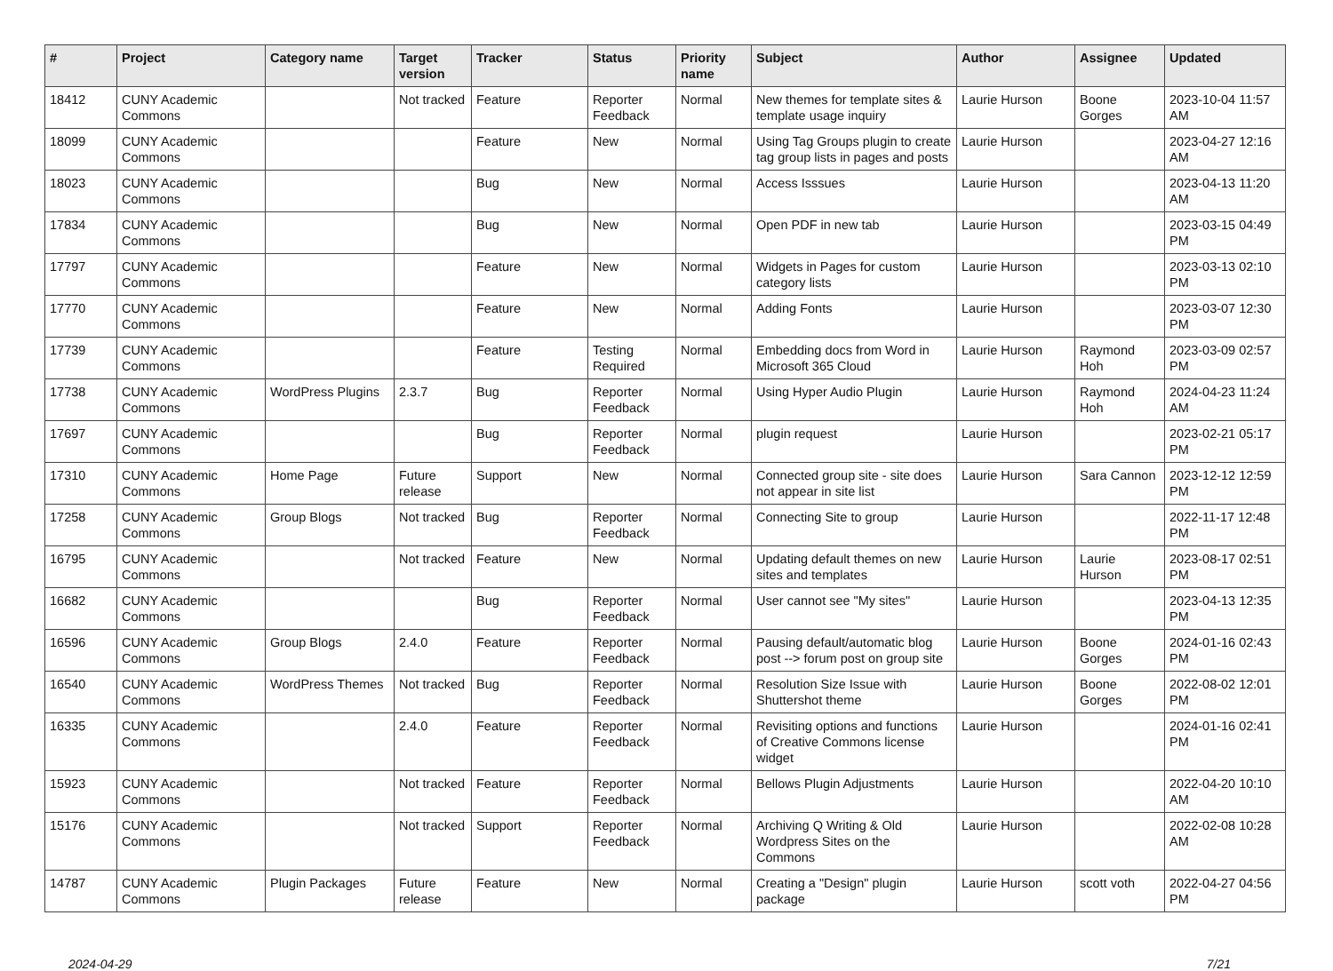| # | Project | Category name | Target version | Tracker | Status | Priority name | Subject | Author | Assignee | Updated |
| --- | --- | --- | --- | --- | --- | --- | --- | --- | --- | --- |
| 18412 | CUNY Academic Commons | | Not tracked | Feature | Reporter Feedback | Normal | New themes for template sites & template usage inquiry | Laurie Hurson | Boone Gorges | 2023-10-04 11:57 AM |
| 18099 | CUNY Academic Commons | | | Feature | New | Normal | Using Tag Groups plugin to create tag group lists in pages and posts | Laurie Hurson | | 2023-04-27 12:16 AM |
| 18023 | CUNY Academic Commons | | | Bug | New | Normal | Access Isssues | Laurie Hurson | | 2023-04-13 11:20 AM |
| 17834 | CUNY Academic Commons | | | Bug | New | Normal | Open PDF in new tab | Laurie Hurson | | 2023-03-15 04:49 PM |
| 17797 | CUNY Academic Commons | | | Feature | New | Normal | Widgets in Pages for custom category lists | Laurie Hurson | | 2023-03-13 02:10 PM |
| 17770 | CUNY Academic Commons | | | Feature | New | Normal | Adding Fonts | Laurie Hurson | | 2023-03-07 12:30 PM |
| 17739 | CUNY Academic Commons | | | Feature | Testing Required | Normal | Embedding docs from Word in Microsoft 365 Cloud | Laurie Hurson | Raymond Hoh | 2023-03-09 02:57 PM |
| 17738 | CUNY Academic Commons | WordPress Plugins | 2.3.7 | Bug | Reporter Feedback | Normal | Using Hyper Audio Plugin | Laurie Hurson | Raymond Hoh | 2024-04-23 11:24 AM |
| 17697 | CUNY Academic Commons | | | Bug | Reporter Feedback | Normal | plugin request | Laurie Hurson | | 2023-02-21 05:17 PM |
| 17310 | CUNY Academic Commons | Home Page | Future release | Support | New | Normal | Connected group site - site does not appear in site list | Laurie Hurson | Sara Cannon | 2023-12-12 12:59 PM |
| 17258 | CUNY Academic Commons | Group Blogs | Not tracked | Bug | Reporter Feedback | Normal | Connecting Site to group | Laurie Hurson | | 2022-11-17 12:48 PM |
| 16795 | CUNY Academic Commons | | Not tracked | Feature | New | Normal | Updating default themes on new sites and templates | Laurie Hurson | Laurie Hurson | 2023-08-17 02:51 PM |
| 16682 | CUNY Academic Commons | | | Bug | Reporter Feedback | Normal | User cannot see "My sites" | Laurie Hurson | | 2023-04-13 12:35 PM |
| 16596 | CUNY Academic Commons | Group Blogs | 2.4.0 | Feature | Reporter Feedback | Normal | Pausing default/automatic blog post --> forum post on group site | Laurie Hurson | Boone Gorges | 2024-01-16 02:43 PM |
| 16540 | CUNY Academic Commons | WordPress Themes | Not tracked | Bug | Reporter Feedback | Normal | Resolution Size Issue with Shuttershot theme | Laurie Hurson | Boone Gorges | 2022-08-02 12:01 PM |
| 16335 | CUNY Academic Commons | | 2.4.0 | Feature | Reporter Feedback | Normal | Revisiting options and functions of Creative Commons license widget | Laurie Hurson | | 2024-01-16 02:41 PM |
| 15923 | CUNY Academic Commons | | Not tracked | Feature | Reporter Feedback | Normal | Bellows Plugin Adjustments | Laurie Hurson | | 2022-04-20 10:10 AM |
| 15176 | CUNY Academic Commons | | Not tracked | Support | Reporter Feedback | Normal | Archiving Q Writing & Old Wordpress Sites on the Commons | Laurie Hurson | | 2022-02-08 10:28 AM |
| 14787 | CUNY Academic Commons | Plugin Packages | Future release | Feature | New | Normal | Creating a "Design" plugin package | Laurie Hurson | scott voth | 2022-04-27 04:56 PM |
2024-04-29 7/21